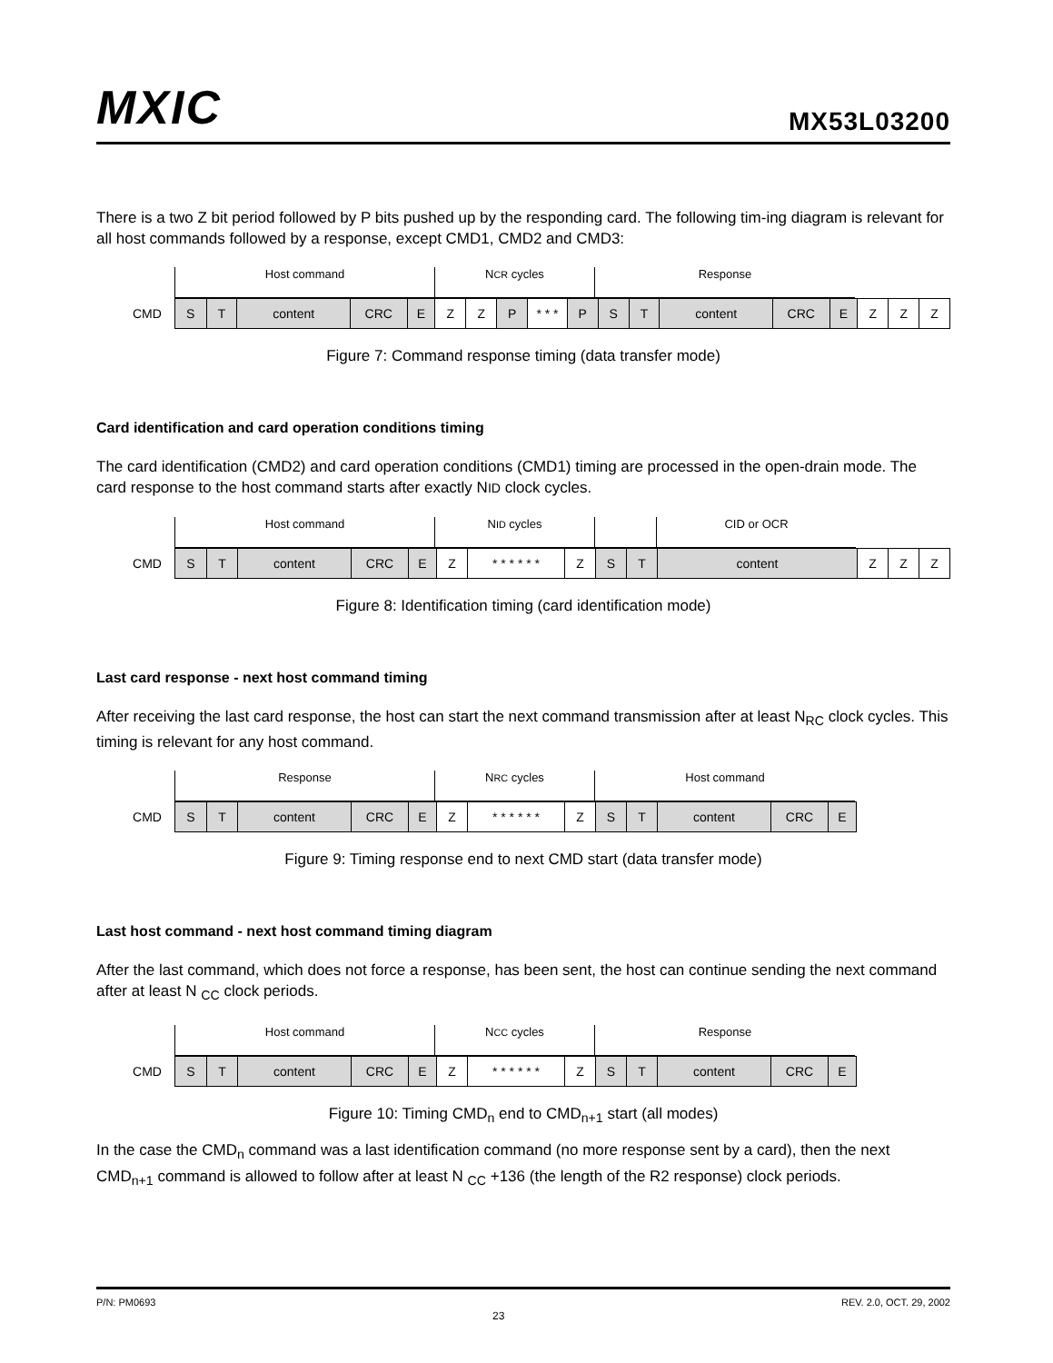MXIC MX53L03200
There is a two Z bit period followed by P bits pushed up by the responding card. The following tim-ing diagram is relevant for all host commands followed by a response, except CMD1, CMD2 and CMD3:
Host command NCR cycles Response
CMD S T content CRC E Z Z P * * * P S T content CRC E Z Z Z
Figure 7: Command response timing (data transfer mode)
Card identification and card operation conditions timing
The card identification (CMD2) and card operation conditions (CMD1) timing are processed in the open-drain mode. The card response to the host command starts after exactly NID clock cycles.
Host command NID cycles CID or OCR
CMD S T content CRC E Z * * * * * * Z S T content Z Z Z
Figure 8: Identification timing (card identification mode)
Last card response - next host command timing
After receiving the last card response, the host can start the next command transmission after at least N<sub>RC</sub> clock cycles. This timing is relevant for any host command.
Response NRC cycles Host command
CMD S T content CRC E Z * * * * * * Z S T content CRC E
Figure 9: Timing response end to next CMD start (data transfer mode)
Last host command - next host command timing diagram
After the last command, which does not force a response, has been sent, the host can continue sending the next command after at least N <sub>CC</sub> clock periods.
Host command NCC cycles Response
CMD S T content CRC E Z * * * * * * Z S T content CRC E
Figure 10: Timing CMD<sub>n</sub> end to CMD<sub>n+1</sub> start (all modes)
In the case the CMD<sub>n</sub> command was a last identification command (no more response sent by a card), then the next CMD<sub>n+1</sub> command is allowed to follow after at least N <sub>CC</sub> +136 (the length of the R2 response) clock periods.
P/N: PM0693 23 REV. 2.0, OCT. 29, 2002